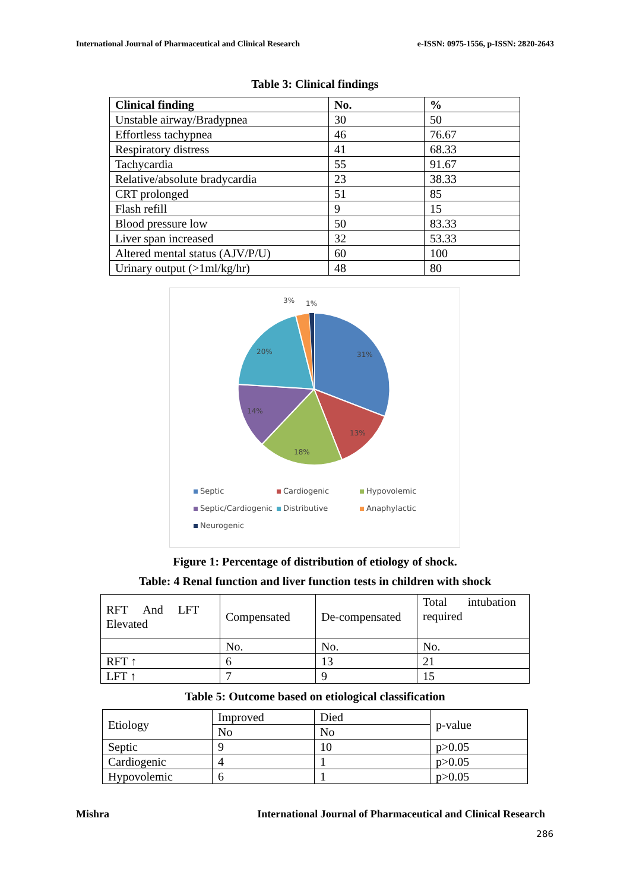International Journal of Pharmaceutical and Clinical Research e-ISSN: 0975-1556, p-ISSN: 2820-2643
Table 3: Clinical findings
| Clinical finding | No. | % |
| --- | --- | --- |
| Unstable airway/Bradypnea | 30 | 50 |
| Effortless tachypnea | 46 | 76.67 |
| Respiratory distress | 41 | 68.33 |
| Tachycardia | 55 | 91.67 |
| Relative/absolute bradycardia | 23 | 38.33 |
| CRT prolonged | 51 | 85 |
| Flash refill | 9 | 15 |
| Blood pressure low | 50 | 83.33 |
| Liver span increased | 32 | 53.33 |
| Altered mental status (AJV/P/U) | 60 | 100 |
| Urinary output (>1ml/kg/hr) | 48 | 80 |
31%
13%
18%
14%
20%
3%
1%
Septic Cardiogenic Hypovolemic Septic/Cardiogenic Distributive Anaphylactic Neurogenic
Figure 1: Percentage of distribution of etiology of shock.
Table: 4 Renal function and liver function tests in children with shock
| RFT And LFT Elevated | Compensated | De-compensated | Total intubation required |
| | No. | No. | No. |
| RFT ↑ | 6 | 13 | 21 |
| LFT ↑ | 7 | 9 | 15 |
Table 5: Outcome based on etiological classification
| Etiology | Improved | Died | p-value |
| | No | No | |
| Septic | 9 | 10 | p>0.05 |
| Cardiogenic | 4 | 1 | p>0.05 |
| Hypovolemic | 6 | 1 | p>0.05 |
Mishra International Journal of Pharmaceutical and Clinical Research
286